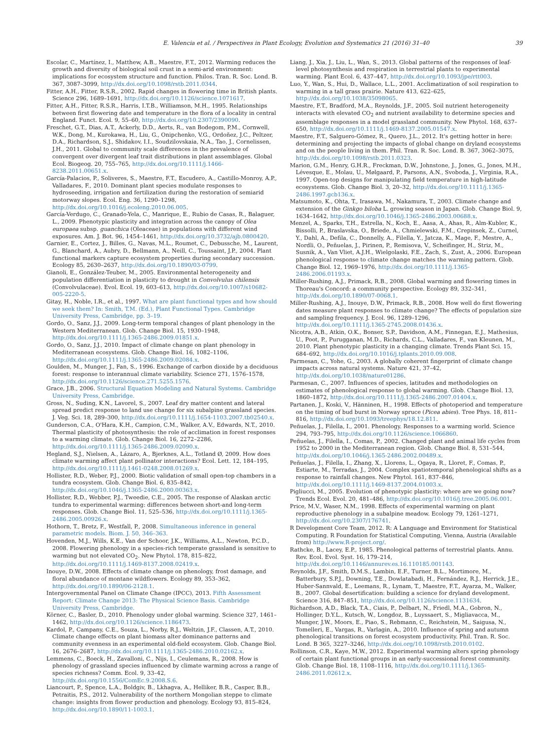E. Valencia et al. / Perspectives in Plant Ecology, Evolution and Systematics 21 (2016) 31–40 39
Escolar, C., Martínez, I., Matthew, A.B., Maestre, F.T., 2012. Warming reduces the growth and diversity of biological soil crust in a semi-arid environment: implications for ecosystem structure and function. Philos. Tran. R. Soc. Lond. B. 367, 3087–3099, http://dx.doi.org/10.1098/rstb.2011.0344.
Fitter, A.H., Fitter, R.S.R., 2002. Rapid changes in flowering time in British plants. Science 296, 1689–1691, http://dx.doi.org/10.1126/science.1071617.
Fitter, A.H., Fitter, R.S.R., Harris, I.T.B., Williamson, M.H., 1995. Relationships between first flowering date and temperature in the flora of a locality in central England. Funct. Ecol. 9, 55–60, http://dx.doi.org/10.2307/2390090.
Freschet, G.T., Dias, A.T., Ackerly, D.D., Aerts, R., van Bodegom, P.M., Cornwell, W.K., Dong, M., Kurokawa, H., Liu, G., Onipchenko, V.G., Ordoñez, J.C., Peltzer, D.A., Richardson, S.J., Shidakov, I.I., Soudzilovskaia, N.A., Tao, J., Cornelissen, J.H., 2011. Global to community scale differences in the prevalence of convergent over divergent leaf trait distributions in plant assemblages. Global Ecol. Biogeog. 20, 755–765, http://dx.doi.org/10.1111/j.1466-8238.2011.00651.x.
García-Palacios, P., Soliveres, S., Maestre, F.T., Escudero, A., Castillo-Monroy, A.P., Valladares, F., 2010. Dominant plant species modulate responses to hydroseeding, irrigation and fertilization during the restoration of semiarid motorway slopes. Ecol. Eng. 36, 1290–1298, http://dx.doi.org/10.1016/j.ecoleng.2010.06.005.
García-Verdugo, C., Granado-Yela, C., Manrique, E., Rubio de Casas, R., Balaguer, L., 2009. Phenotypic plasticity and integration across the canopy of Olea europaea subsp. guanchica (Oleaceae) in populations with different wind exposures. Am. J. Bot. 96, 1454–1461, http://dx.doi.org/10.3732/ajb.0800420.
Garnier, E., Cortez, J., Billes, G., Navas, M.L., Roumet, C., Debussche, M., Laurent, G., Blanchard, A., Aubry, D., Bellmann, A., Neill, C., Toussaint, J.P., 2004. Plant functional markers capture ecosystem properties during secondary succession. Ecology 85, 2630–2637, http://dx.doi.org/10.1890/03-0799.
Gianoli, E., González-Teuber, M., 2005. Environmental heterogeneity and population differentiation in plasticity to drought in Convolvulus chilensis (Convolvulaceae). Evol. Ecol. 19, 603–613, http://dx.doi.org/10.1007/s10682-005-2220-5.
Gitay, H., Noble, I.R., et al., 1997. What are plant functional types and how should we seek them? In: Smith, T.M. (Ed.), Plant Functional Types. Cambridge University Press, Cambridge, pp. 3–19.
Gordo, O., Sanz, J.J., 2009. Long-term temporal changes of plant phenology in the Western Mediterranean. Glob. Change Biol. 15, 1930–1948, http://dx.doi.org/10.1111/j.1365-2486.2009.01851.x.
Gordo, O., Sanz, J.J., 2010. Impact of climate change on plant phenology in Mediterranean ecosystems. Glob. Change Biol. 16, 1082–1106, http://dx.doi.org/10.1111/j.1365-2486.2009.02084.x.
Goulden, M., Munger, J., Fan, S., 1996. Exchange of carbon dioxide by a deciduous forest: response to interannual climate variability. Science 271, 1576–1578, http://dx.doi.org/10.1126/science.271.5255.1576.
Grace, J.B., 2006. Structural Equation Modeling and Natural Systems. Cambridge University Press, Cambridge.
Gross, N., Suding, K.N., Lavorel, S., 2007. Leaf dry matter content and lateral spread predict response to land use change for six subalpine grassland species. J. Veg. Sci. 18, 289–300, http://dx.doi.org/10.1111/j.1654-1103.2007.tb02540.x.
Gunderson, C.A., O'Hara, K.H., Campion, C.M., Walker, A.V., Edwards, N.T., 2010. Thermal plasticity of photosynthesis: the role of acclimation in forest responses to a warming climate. Glob. Change Biol. 16, 2272–2286, http://dx.doi.org/10.1111/j.1365-2486.2009.02090.x.
Hegland, S.J., Nielsen, A., Lázaro, A., Bjerknes, A.L., Totland Ø, 2009. How does climate warming affect plant pollinator interactions? Ecol. Lett. 12, 184–195, http://dx.doi.org/10.1111/j.1461-0248.2008.01269.x.
Hollister, R.D., Weber, P.J., 2000. Biotic validation of small open-top chambers in a tundra ecosystem. Glob. Change Biol. 6, 835–842, http://dx.doi.org/10.1046/j.1365-2486.2000.00363.x.
Hollister, R.D., Webber, P.J., Tweedie, C.E., 2005. The response of Alaskan arctic tundra to experimental warming: differences between short-and long-term responses. Glob. Change Biol. 11, 525–536, http://dx.doi.org/10.1111/j.1365-2486.2005.00926.x.
Hothorn, T., Bretz, F., Westfall, P., 2008. Simultaneous inference in general parametric models. Biom. J. 50, 346–363.
Hovenden, M.J., Wills, K.E., Van der Schoor, J.K., Williams, A.L., Newton, P.C.D., 2008. Flowering phenology in a species-rich temperate grassland is sensitive to warming but not elevated CO<sub>2</sub>. New Phytol. 178, 815–822, http://dx.doi.org/10.1111/j.1469-8137.2008.02419.x.
Inouye, D.W., 2008. Effects of climate change on phenology, frost damage, and floral abundance of montane wildflowers. Ecology 89, 353–362, http://dx.doi.org/10.1890/06-2128.1.
Intergovernmental Panel on Climate Change (IPCC), 2013. Fifth Assessment Report: Climate Change 2013: The Physical Science Basis. Cambridge University Press, Cambridge.
Körner, C., Basler, D., 2010. Phenology under global warming. Science 327, 1461–1462, http://dx.doi.org/10.1126/science.1186473.
Kardol, P., Campany, C.E., Souza, L., Norby, R.J., Weltzin, J.F., Classen, A.T., 2010. Climate change effects on plant biomass alter dominance patterns and community evenness in an experimental old-field ecosystem. Glob. Change Biol. 16, 2676–2687, http://dx.doi.org/10.1111/j.1365-2486.2010.02162.x.
Lemmens, C., Boeck, H., Zavalloni, C., Nijs, I., Ceulemans, R., 2008. How is phenology of grassland species influenced by climate warming across a range of species richness? Comm. Ecol. 9, 33–42, http://dx.doi.org/10.1556/ComEc.9.2008.S.6.
Liancourt, P., Spence, L.A., Boldgiv, B., Lkhagva, A., Helliker, B.R., Casper, B.B., Petraitis, P.S., 2012. Vulnerability of the northern Mongolian steppe to climate change: insights from flower production and phenology. Ecology 93, 815–824, http://dx.doi.org/10.1890/11-1003.1.
Liang, J., Xia, J., Liu, L., Wan, S., 2013. Global patterns of the responses of leaf-level photosynthesis and respiration in terrestrial plants to experimental warming. Plant Ecol. 6, 437–447, http://dx.doi.org/10.1093/jpe/rtt003.
Luo, Y., Wan, S., Hui, D., Wallace, L.L., 2001. Acclimatization of soil respiration to warming in a tall grass prairie. Nature 413, 622–625, http://dx.doi.org/10.1038/35098065.
Maestre, F.T., Bradford, M.A., Reynolds, J.F., 2005. Soil nutrient heterogeneity interacts with elevated CO<sub>2</sub> and nutrient availability to determine species and assemblage responses in a model grassland community. New Phytol. 168, 637–650, http://dx.doi.org/10.1111/j.1469-8137.2005.01547.x.
Maestre, F.T., Salguero-Gómez, R., Quero, J.L., 2012. It's getting hotter in here: determining and projecting the impacts of global change on dryland ecosystems and on the people living in them. Phil. Tran. R. Soc. Lond. B. 367, 3062–3075, http://dx.doi.org/10.1098/rstb.2011.0323.
Marion, G.M., Henry, G.H.R., Freckman, D.W., Johnstone, J., Jones, G., Jones, M.H., Lévesque, E., Molau, U., Mølgaard, P., Parsons, A.N., Svoboda, J., Virginia, R.A., 1997. Open-top designs for manipulating field temperature in high-latitude ecosystems. Glob. Change Biol. 3, 20–32, http://dx.doi.org/10.1111/j.1365-2486.1997.gcb136.x.
Matsumoto, K., Ohta, T., Irasawa, M., Nakamura, T., 2003. Climate change and extension of the Ginkgo biloba L. growing season in Japan. Glob. Change Biol. 9, 1634–1642, http://dx.doi.org/10.1046/j.1365-2486.2003.00688.x.
Menzel, A., Sparks, T.H., Estrella, N., Koch, E., Aasa, A., Ahas, R., Alm-Kubler, K., Bissolli, P., Braslavska, O., Briede, A., Chmielewski, F.M., Crepinsek, Z., Curnel, Y., Dahl, A., Defila, C., Donnelly, A., Filella, Y., Jatcza, K., Mage, F., Mestre, A., Nordli, O., Peñuelas, J., Pirinen, P., Remisova, V., Scheifinger, H., Striz, M., Susnik, A., Van Vliet, A.J.H., Wielgolaski, F.E., Zach, S., Zust, A., 2006. European phenological response to climate change matches the warming pattern. Glob. Change Biol. 12, 1969–1976, http://dx.doi.org/10.1111/j.1365-2486.2006.01193.x.
Miller-Rushing, A.J., Primack, R.B., 2008. Global warming and flowering times in Thoreau's Concord: a community perspective. Ecology 89, 332–341, http://dx.doi.org/10.1890/07-0068.1.
Miller-Rushing, A.J., Inouye, D.W., Primack, R.B., 2008. How well do first flowering dates measure plant responses to climate change? The effects of population size and sampling frequency. J. Ecol. 96, 1289–1296, http://dx.doi.org/10.1111/j.1365-2745.2008.01436.x.
Nicotra, A.B., Atkin, O.K., Bonser, S.P., Davidson, A.M., Finnegan, E.J., Mathesius, U., Poot, P., Purugganan, M.D., Richards, C.L., Valladares, F., van Kleunen, M., 2010. Plant phenotypic plasticity in a changing climate. Trends Plant Sci. 15, 684–692, http://dx.doi.org/10.1016/j.tplants.2010.09.008.
Parmesan, C., Yohe, G., 2003. A globally coherent fingerprint of climate change impacts across natural systems. Nature 421, 37–42, http://dx.doi.org/10.1038/nature01286.
Parmesan, C., 2007. Influences of species, latitudes and methodologies on estimates of phenological response to global warming. Glob. Change Biol. 13, 1860–1872, http://dx.doi.org/10.1111/j.1365-2486.2007.01404.x.
Partanen, J., Koski, V., Hänninen, H., 1998. Effects of photoperiod and temperature on the timing of bud burst in Norway spruce (Picea abies). Tree Phys. 18, 811–816, http://dx.doi.org/10.1093/treephys/18.12.811.
Peñuelas, J., Filella, I., 2001. Phenology. Responses to a warming world. Science 294, 793–795, http://dx.doi.org/10.1126/science.1066860.
Peñuelas, J., Filella, I., Comas, P., 2002. Changed plant and animal life cycles from 1952 to 2000 in the Mediterranean region. Glob. Change Biol. 8, 531–544, http://dx.doi.org/10.1046/j.1365-2486.2002.00489.x.
Peñuelas, J., Filella, I., Zhang, X., Llorens, L., Ogaya, R., Lloret, F., Comas, P., Estiarte, M., Terradas, J., 2004. Complex spatiotemporal phenological shifts as a response to rainfall changes. New Phytol. 161, 837–846, http://dx.doi.org/10.1111/j.1469-8137.2004.01003.x.
Pigliucci, M., 2005. Evolution of phenotypic plasticity: where are we going now? Trends Ecol. Evol. 20, 481–486, http://dx.doi.org/10.1016/j.tree.2005.06.001.
Price, M.V., Waser, N.M., 1998. Effects of experimental warming on plant reproductive phenology in a subalpine meadow. Ecology 79, 1261–1271, http://dx.doi.org/10.2307/176741.
R Development Core Team, 2012. R: A Language and Environment for Statistical Computing. R Foundation for Statistical Computing, Vienna, Austria (Available from) http://www.R-project.org/.
Rathcke, B., Lacey, E.P., 1985. Phenological patterns of terrestrial plants. Annu. Rev. Ecol. Evol. Syst. 16, 179–214, http://dx.doi.org/10.1146/annurev.es.16.110185.001143.
Reynolds, J.F., Smith, D.M.S., Lambin, E.F., Turner, B.L., Mortimore, M., Batterbury, S.P.J., Downing, T.E., Dowlatabadi, H., Fernández, R.J., Herrick, J.E., Huber-Sannvald, E., Leemans, R., Lynam, T., Maestre, F.T., Ayarza, M., Walker, B., 2007. Global desertification: building a science for dryland development. Science 316, 847–851, http://dx.doi.org/10.1126/science.1131634.
Richardson, A.D., Black, T.A., Ciais, P., Delbart, N., Friedl, M.A., Gobron, N., Hollinger, D.Y.L., Kutsch, W., Longdoz, B., Luyssaert, S., Migliavacca, M., Munger, J.W., Moors, E., Piao, S., Rebmann, C., Reichstein, M., Saigusa, N., Tomelleri, E., Vargas, R., Varlagin, A., 2010. Influence of spring and autumn phenological transitions on forest ecosystem productivity. Phil. Tran. R. Soc. Lond. B 365, 3227–3246, http://dx.doi.org/10.1098/rstb.2010.0102.
Rollinson, C.R., Kaye, M.W., 2012. Experimental warming alters spring phenology of certain plant functional groups in an early-successional forest community. Glob. Change Biol. 18, 1108–1116, http://dx.doi.org/10.1111/j.1365-2486.2011.02612.x.